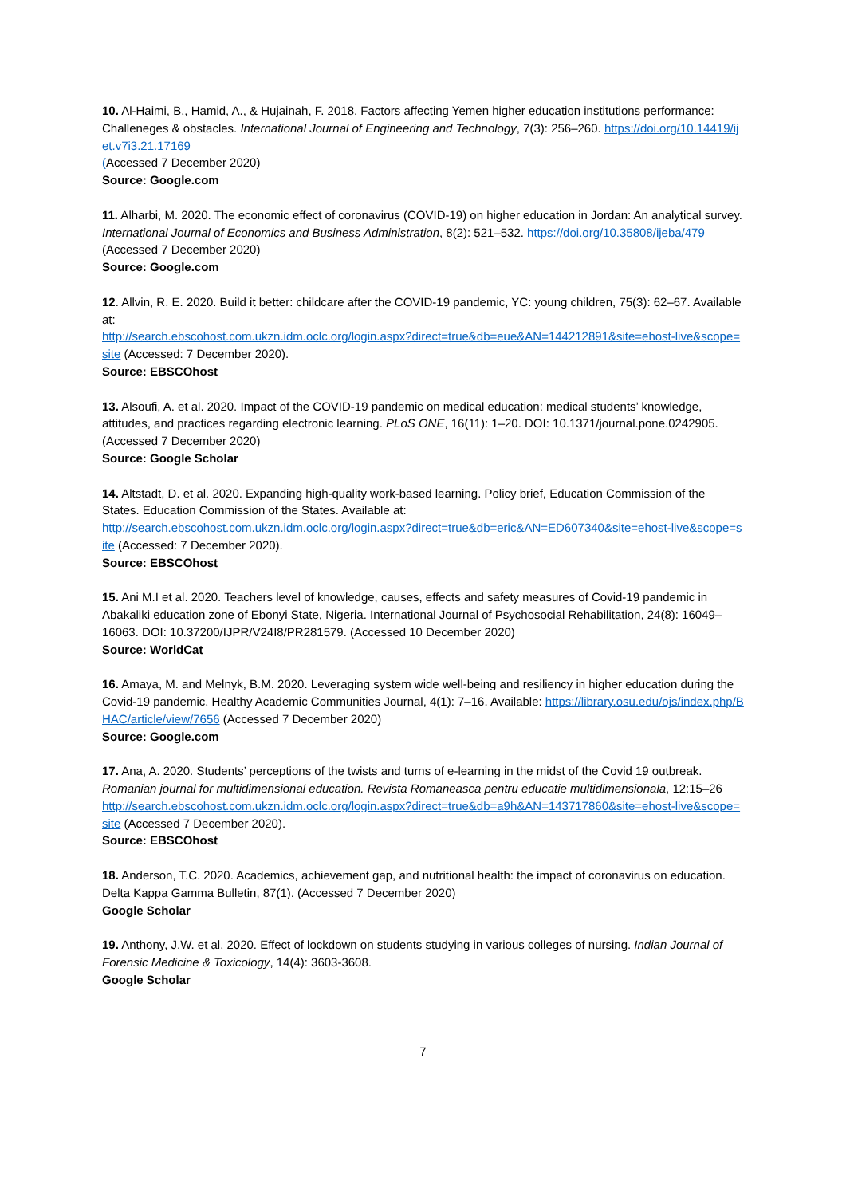10. Al-Haimi, B., Hamid, A., & Hujainah, F. 2018. Factors affecting Yemen higher education institutions performance: Challeneges & obstacles. International Journal of Engineering and Technology, 7(3): 256–260. https://doi.org/10.14419/ijet.v7i3.21.17169
(Accessed 7 December 2020)
Source: Google.com
11. Alharbi, M. 2020. The economic effect of coronavirus (COVID-19) on higher education in Jordan: An analytical survey. International Journal of Economics and Business Administration, 8(2): 521–532. https://doi.org/10.35808/ijeba/479 (Accessed 7 December 2020)
Source: Google.com
12. Allvin, R. E. 2020. Build it better: childcare after the COVID-19 pandemic, YC: young children, 75(3): 62–67. Available at:
http://search.ebscohost.com.ukzn.idm.oclc.org/login.aspx?direct=true&db=eue&AN=144212891&site=ehost-live&scope=site (Accessed: 7 December 2020).
Source: EBSCOhost
13. Alsoufi, A. et al. 2020. Impact of the COVID-19 pandemic on medical education: medical students’ knowledge, attitudes, and practices regarding electronic learning. PLoS ONE, 16(11): 1–20. DOI: 10.1371/journal.pone.0242905. (Accessed 7 December 2020)
Source: Google Scholar
14. Altstadt, D. et al. 2020. Expanding high-quality work-based learning. Policy brief, Education Commission of the States. Education Commission of the States. Available at:
http://search.ebscohost.com.ukzn.idm.oclc.org/login.aspx?direct=true&db=eric&AN=ED607340&site=ehost-live&scope=site (Accessed: 7 December 2020).
Source: EBSCOhost
15. Ani M.I et al. 2020. Teachers level of knowledge, causes, effects and safety measures of Covid-19 pandemic in Abakaliki education zone of Ebonyi State, Nigeria. International Journal of Psychosocial Rehabilitation, 24(8): 16049–16063. DOI: 10.37200/IJPR/V24I8/PR281579. (Accessed 10 December 2020)
Source: WorldCat
16. Amaya, M. and Melnyk, B.M. 2020. Leveraging system wide well-being and resiliency in higher education during the Covid-19 pandemic. Healthy Academic Communities Journal, 4(1): 7–16. Available: https://library.osu.edu/ojs/index.php/BHAC/article/view/7656 (Accessed 7 December 2020)
Source: Google.com
17. Ana, A. 2020. Students’ perceptions of the twists and turns of e-learning in the midst of the Covid 19 outbreak. Romanian journal for multidimensional education. Revista Romaneasca pentru educatie multidimensionala, 12:15–26
http://search.ebscohost.com.ukzn.idm.oclc.org/login.aspx?direct=true&db=a9h&AN=143717860&site=ehost-live&scope=site (Accessed 7 December 2020).
Source: EBSCOhost
18. Anderson, T.C. 2020. Academics, achievement gap, and nutritional health: the impact of coronavirus on education. Delta Kappa Gamma Bulletin, 87(1). (Accessed 7 December 2020)
Google Scholar
19. Anthony, J.W. et al. 2020. Effect of lockdown on students studying in various colleges of nursing. Indian Journal of Forensic Medicine & Toxicology, 14(4): 3603-3608.
Google Scholar
7